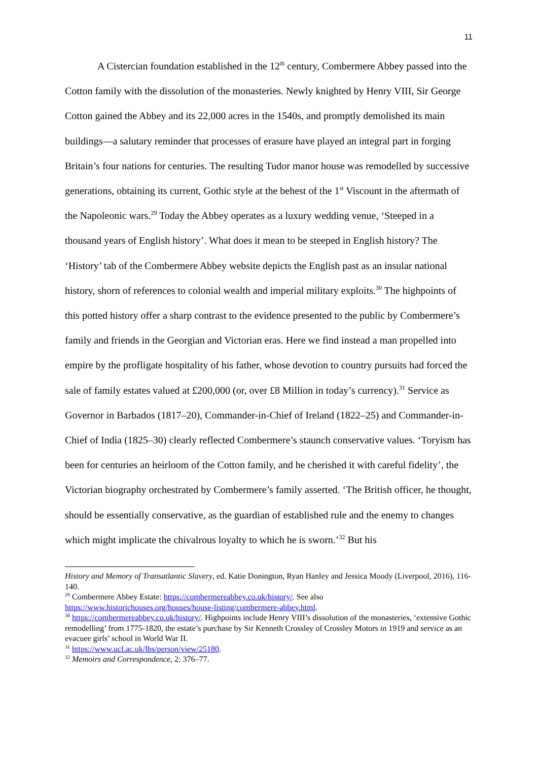11
A Cistercian foundation established in the 12<sup>th</sup> century, Combermere Abbey passed into the Cotton family with the dissolution of the monasteries. Newly knighted by Henry VIII, Sir George Cotton gained the Abbey and its 22,000 acres in the 1540s, and promptly demolished its main buildings—a salutary reminder that processes of erasure have played an integral part in forging Britain’s four nations for centuries. The resulting Tudor manor house was remodelled by successive generations, obtaining its current, Gothic style at the behest of the 1<sup>st</sup> Viscount in the aftermath of the Napoleonic wars.<sup>29</sup> Today the Abbey operates as a luxury wedding venue, ‘Steeped in a thousand years of English history’. What does it mean to be steeped in English history? The ‘History’ tab of the Combermere Abbey website depicts the English past as an insular national history, shorn of references to colonial wealth and imperial military exploits.<sup>30</sup> The highpoints of this potted history offer a sharp contrast to the evidence presented to the public by Combermere’s family and friends in the Georgian and Victorian eras. Here we find instead a man propelled into empire by the profligate hospitality of his father, whose devotion to country pursuits had forced the sale of family estates valued at £200,000 (or, over £8 Million in today’s currency).<sup>31</sup> Service as Governor in Barbados (1817–20), Commander-in-Chief of Ireland (1822–25) and Commander-in-Chief of India (1825–30) clearly reflected Combermere’s staunch conservative values. ‘Toryism has been for centuries an heirloom of the Cotton family, and he cherished it with careful fidelity’, the Victorian biography orchestrated by Combermere’s family asserted. ‘The British officer, he thought, should be essentially conservative, as the guardian of established rule and the enemy to changes which might implicate the chivalrous loyalty to which he is sworn.’<sup>32</sup> But his
History and Memory of Transatlantic Slavery, ed. Katie Donington, Ryan Hanley and Jessica Moody (Liverpool, 2016), 116-140.
<sup>29</sup> Combermere Abbey Estate: https://combermereabbey.co.uk/history/. See also https://www.historichouses.org/houses/house-listing/combermere-abbey.html.
<sup>30</sup> https://combermereabbey.co.uk/history/. Highpoints include Henry VIII’s dissolution of the monasteries, ‘extensive Gothic remodelling’ from 1775-1820, the estate’s purchase by Sir Kenneth Crossley of Crossley Motors in 1919 and service as an evacuee girls’ school in World War II.
<sup>31</sup> https://www.ucl.ac.uk/lbs/person/view/25180.
<sup>32</sup> Memoirs and Correspondence, 2: 376–77.